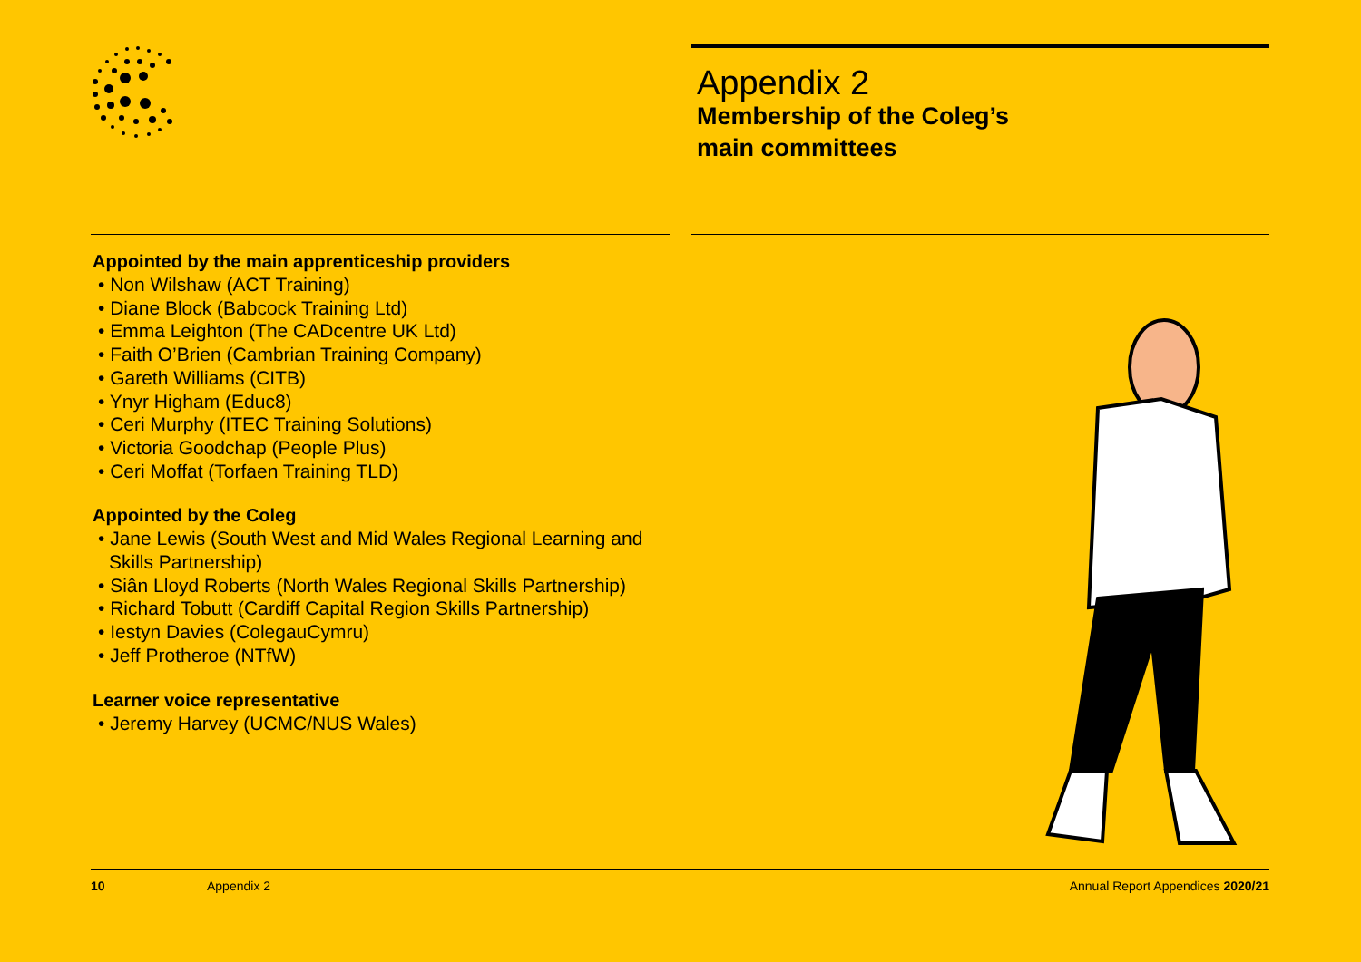Appendix 2
Membership of the Coleg’s
main committees
Appointed by the main apprenticeship providers
• Non Wilshaw (ACT Training)
• Diane Block (Babcock Training Ltd)
• Emma Leighton (The CADcentre UK Ltd)
• Faith O’Brien (Cambrian Training Company)
• Gareth Williams (CITB)
• Ynyr Higham (Educ8)
• Ceri Murphy (ITEC Training Solutions)
• Victoria Goodchap (People Plus)
• Ceri Moffat (Torfaen Training TLD)
Appointed by the Coleg
• Jane Lewis (South West and Mid Wales Regional Learning and Skills Partnership)
• Siân Lloyd Roberts (North Wales Regional Skills Partnership)
• Richard Tobutt (Cardiff Capital Region Skills Partnership)
• Iestyn Davies (ColegauCymru)
• Jeff Protheroe (NTfW)
Learner voice representative
• Jeremy Harvey (UCMC/NUS Wales)
10 Appendix 2 Annual Report Appendices 2020/21